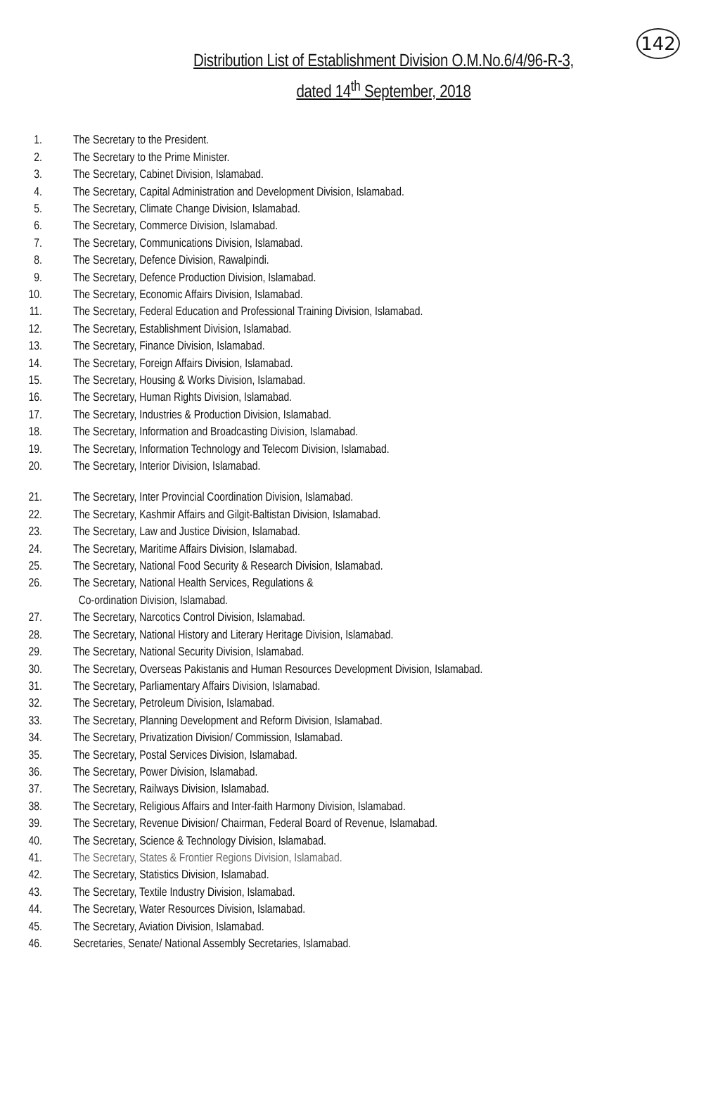142
Distribution List of Establishment Division O.M.No.6/4/96-R-3,
dated 14<sup>th</sup> September, 2018
1. The Secretary to the President.
2. The Secretary to the Prime Minister.
3. The Secretary, Cabinet Division, Islamabad.
4. The Secretary, Capital Administration and Development Division, Islamabad.
5. The Secretary, Climate Change Division, Islamabad.
6. The Secretary, Commerce Division, Islamabad.
7. The Secretary, Communications Division, Islamabad.
8. The Secretary, Defence Division, Rawalpindi.
9. The Secretary, Defence Production Division, Islamabad.
10. The Secretary, Economic Affairs Division, Islamabad.
11. The Secretary, Federal Education and Professional Training Division, Islamabad.
12. The Secretary, Establishment Division, Islamabad.
13. The Secretary, Finance Division, Islamabad.
14. The Secretary, Foreign Affairs Division, Islamabad.
15. The Secretary, Housing & Works Division, Islamabad.
16. The Secretary, Human Rights Division, Islamabad.
17. The Secretary, Industries & Production Division, Islamabad.
18. The Secretary, Information and Broadcasting Division, Islamabad.
19. The Secretary, Information Technology and Telecom Division, Islamabad.
20. The Secretary, Interior Division, Islamabad.
21. The Secretary, Inter Provincial Coordination Division, Islamabad.
22. The Secretary, Kashmir Affairs and Gilgit-Baltistan Division, Islamabad.
23. The Secretary, Law and Justice Division, Islamabad.
24. The Secretary, Maritime Affairs Division, Islamabad.
25. The Secretary, National Food Security & Research Division, Islamabad.
26. The Secretary, National Health Services, Regulations &
Co-ordination Division, Islamabad.
27. The Secretary, Narcotics Control Division, Islamabad.
28. The Secretary, National History and Literary Heritage Division, Islamabad.
29. The Secretary, National Security Division, Islamabad.
30. The Secretary, Overseas Pakistanis and Human Resources Development Division, Islamabad.
31. The Secretary, Parliamentary Affairs Division, Islamabad.
32. The Secretary, Petroleum Division, Islamabad.
33. The Secretary, Planning Development and Reform Division, Islamabad.
34. The Secretary, Privatization Division/ Commission, Islamabad.
35. The Secretary, Postal Services Division, Islamabad.
36. The Secretary, Power Division, Islamabad.
37. The Secretary, Railways Division, Islamabad.
38. The Secretary, Religious Affairs and Inter-faith Harmony Division, Islamabad.
39. The Secretary, Revenue Division/ Chairman, Federal Board of Revenue, Islamabad.
40. The Secretary, Science & Technology Division, Islamabad.
41. The Secretary, States & Frontier Regions Division, Islamabad.
42. The Secretary, Statistics Division, Islamabad.
43. The Secretary, Textile Industry Division, Islamabad.
44. The Secretary, Water Resources Division, Islamabad.
45. The Secretary, Aviation Division, Islamabad.
46. Secretaries, Senate/ National Assembly Secretaries, Islamabad.